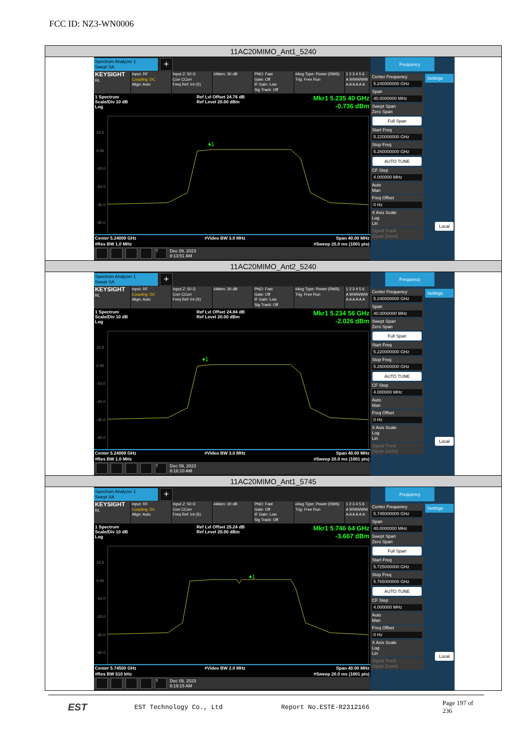FCC ID: NZ3-WN0006
| 11AC20MIMO_Ant1_5240 |
| Spectrum Analyzer 1 Swept SA + KEYSIGHT RL Input: RF Coupling: DC Align: Auto Input Z: 50 Ω Corr CCorr Freq Ref: Int (S) #Atten: 30 dB PNO: Fast Gate: Off IF Gain: Low Sig Track: Off #Avg Type: Power (RMS) Trig: Free Run 1 2 3 4 5 6 A WWWWW A A A A A A 1 Spectrum Scale/Div 10 dB Log Ref Lvl Offset 24.76 dB Ref Level 20.00 dBm Mkr1 5.235 40 GHz -0.736 dBm 10.0 0.00 -10.0 -20.0 -30.0 -40.0 ♦1 Center 5.24000 GHz #Res BW 1.0 MHz #Video BW 3.0 MHz Span 40.00 MHz #Sweep 20.0 ms (1001 pts) ? Dec 09, 2023 8:13:51 AM Frequency Center Frequency 5.240000000 GHz Span 40.0000000 MHz Swept Span Zero Span Full Span Start Freq 5.220000000 GHz Stop Freq 5.260000000 GHz AUTO TUNE CF Step 4.000000 MHz Auto Man Freq Offset 0 Hz X Axis Scale Log Lin Signal Track (Span Zoom) Settings Local |
| 11AC20MIMO_Ant2_5240 |
| Spectrum Analyzer 1 Swept SA + KEYSIGHT RL Input: RF Coupling: DC Align: Auto Input Z: 50 Ω Corr CCorr Freq Ref: Int (S) #Atten: 30 dB PNO: Fast Gate: Off IF Gain: Low Sig Track: Off #Avg Type: Power (RMS) Trig: Free Run 1 2 3 4 5 6 A WWWWW A A A A A A 1 Spectrum Scale/Div 10 dB Log Ref Lvl Offset 24.84 dB Ref Level 20.00 dBm Mkr1 5.234 56 GHz -2.026 dBm 10.0 0.00 -10.0 -20.0 -30.0 -40.0 ♦1 Center 5.24000 GHz #Res BW 1.0 MHz #Video BW 3.0 MHz Span 40.00 MHz #Sweep 20.0 ms (1001 pts) ? Dec 09, 2023 8:16:10 AM Frequency Center Frequency 5.240000000 GHz Span 40.0000000 MHz Swept Span Zero Span Full Span Start Freq 5.220000000 GHz Stop Freq 5.260000000 GHz AUTO TUNE CF Step 4.000000 MHz Auto Man Freq Offset 0 Hz X Axis Scale Log Lin Signal Track (Span Zoom) Settings Local |
| 11AC20MIMO_Ant1_5745 |
| Spectrum Analyzer 1 Swept SA + KEYSIGHT RL Input: RF Coupling: DC Align: Auto Input Z: 50 Ω Corr CCorr Freq Ref: Int (S) #Atten: 30 dB PNO: Fast Gate: Off IF Gain: Low Sig Track: Off #Avg Type: Power (RMS) Trig: Free Run 1 2 3 4 5 6 A WWWWW A A A A A A 1 Spectrum Scale/Div 10 dB Log Ref Lvl Offset 25.24 dB Ref Level 20.00 dBm Mkr1 5.746 64 GHz -3.667 dBm 10.0 0.00 -10.0 -20.0 -30.0 -40.0 ♦1 Center 5.74500 GHz #Res BW 510 kHz #Video BW 2.0 MHz Span 40.00 MHz #Sweep 20.0 ms (1001 pts) ? Dec 09, 2023 8:19:15 AM Frequency Center Frequency 5.745000000 GHz Span 40.0000000 MHz Swept Span Zero Span Full Span Start Freq 5.725000000 GHz Stop Freq 5.765000000 GHz AUTO TUNE CF Step 4.000000 MHz Auto Man Freq Offset 0 Hz X Axis Scale Log Lin Signal Track (Span Zoom) Settings Local |
EST
EST Technology Co., Ltd Report No.ESTE-R2312166 Page 197 of 236